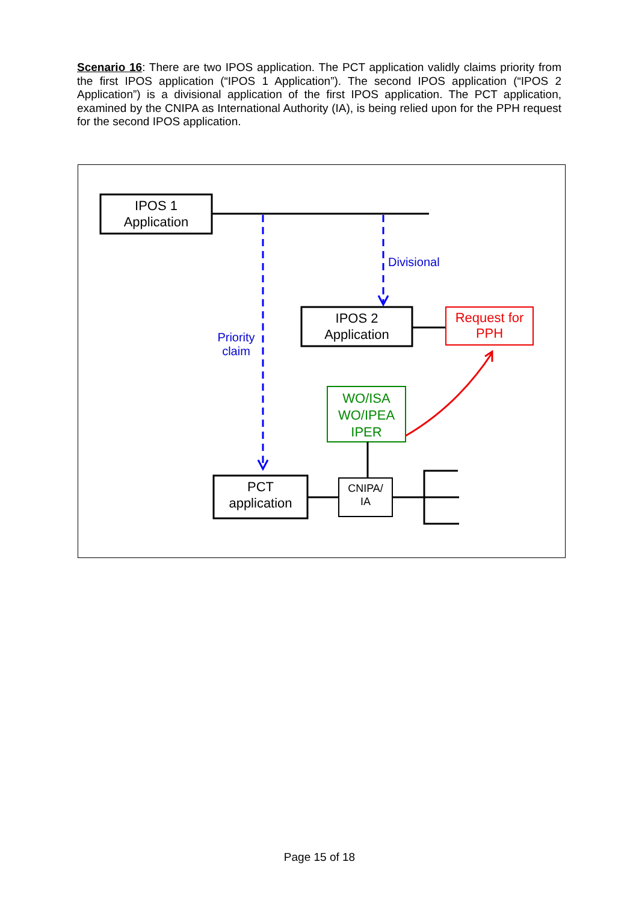Scenario 16: There are two IPOS application. The PCT application validly claims priority from the first IPOS application (“IPOS 1 Application”). The second IPOS application (“IPOS 2 Application”) is a divisional application of the first IPOS application. The PCT application, examined by the CNIPA as International Authority (IA), is being relied upon for the PPH request for the second IPOS application.
IPOS 1
Application
Divisional
IPOS 2
Application
Request for
PPH
Priority
claim
WO/ISA
WO/IPEA
IPER
PCT
application
CNIPA/
IA
Page 15 of 18